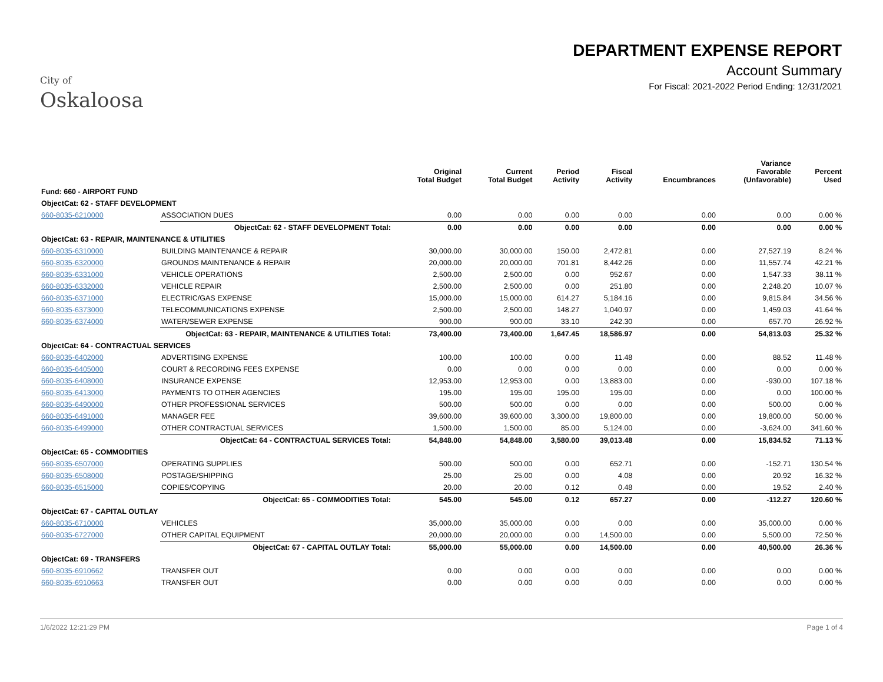City of
Oskaloosa
DEPARTMENT EXPENSE REPORT
Account Summary
For Fiscal: 2021-2022 Period Ending: 12/31/2021
| | | Original Total Budget | Current Total Budget | Period Activity | Fiscal Activity | Encumbrances | Variance Favorable (Unfavorable) | Percent Used |
| --- | --- | --- | --- | --- | --- | --- | --- | --- |
| Fund: 660 - AIRPORT FUND | | | | | | | | |
| ObjectCat: 62 - STAFF DEVELOPMENT | | | | | | | | |
| 660-8035-6210000 | ASSOCIATION DUES | 0.00 | 0.00 | 0.00 | 0.00 | 0.00 | 0.00 | 0.00 % |
| | ObjectCat: 62 - STAFF DEVELOPMENT Total: | 0.00 | 0.00 | 0.00 | 0.00 | 0.00 | 0.00 | 0.00 % |
| ObjectCat: 63 - REPAIR, MAINTENANCE & UTILITIES | | | | | | | | |
| 660-8035-6310000 | BUILDING MAINTENANCE & REPAIR | 30,000.00 | 30,000.00 | 150.00 | 2,472.81 | 0.00 | 27,527.19 | 8.24 % |
| 660-8035-6320000 | GROUNDS MAINTENANCE & REPAIR | 20,000.00 | 20,000.00 | 701.81 | 8,442.26 | 0.00 | 11,557.74 | 42.21 % |
| 660-8035-6331000 | VEHICLE OPERATIONS | 2,500.00 | 2,500.00 | 0.00 | 952.67 | 0.00 | 1,547.33 | 38.11 % |
| 660-8035-6332000 | VEHICLE REPAIR | 2,500.00 | 2,500.00 | 0.00 | 251.80 | 0.00 | 2,248.20 | 10.07 % |
| 660-8035-6371000 | ELECTRIC/GAS EXPENSE | 15,000.00 | 15,000.00 | 614.27 | 5,184.16 | 0.00 | 9,815.84 | 34.56 % |
| 660-8035-6373000 | TELECOMMUNICATIONS EXPENSE | 2,500.00 | 2,500.00 | 148.27 | 1,040.97 | 0.00 | 1,459.03 | 41.64 % |
| 660-8035-6374000 | WATER/SEWER EXPENSE | 900.00 | 900.00 | 33.10 | 242.30 | 0.00 | 657.70 | 26.92 % |
| | ObjectCat: 63 - REPAIR, MAINTENANCE & UTILITIES Total: | 73,400.00 | 73,400.00 | 1,647.45 | 18,586.97 | 0.00 | 54,813.03 | 25.32 % |
| ObjectCat: 64 - CONTRACTUAL SERVICES | | | | | | | | |
| 660-8035-6402000 | ADVERTISING EXPENSE | 100.00 | 100.00 | 0.00 | 11.48 | 0.00 | 88.52 | 11.48 % |
| 660-8035-6405000 | COURT & RECORDING FEES EXPENSE | 0.00 | 0.00 | 0.00 | 0.00 | 0.00 | 0.00 | 0.00 % |
| 660-8035-6408000 | INSURANCE EXPENSE | 12,953.00 | 12,953.00 | 0.00 | 13,883.00 | 0.00 | -930.00 | 107.18 % |
| 660-8035-6413000 | PAYMENTS TO OTHER AGENCIES | 195.00 | 195.00 | 195.00 | 195.00 | 0.00 | 0.00 | 100.00 % |
| 660-8035-6490000 | OTHER PROFESSIONAL SERVICES | 500.00 | 500.00 | 0.00 | 0.00 | 0.00 | 500.00 | 0.00 % |
| 660-8035-6491000 | MANAGER FEE | 39,600.00 | 39,600.00 | 3,300.00 | 19,800.00 | 0.00 | 19,800.00 | 50.00 % |
| 660-8035-6499000 | OTHER CONTRACTUAL SERVICES | 1,500.00 | 1,500.00 | 85.00 | 5,124.00 | 0.00 | -3,624.00 | 341.60 % |
| | ObjectCat: 64 - CONTRACTUAL SERVICES Total: | 54,848.00 | 54,848.00 | 3,580.00 | 39,013.48 | 0.00 | 15,834.52 | 71.13 % |
| ObjectCat: 65 - COMMODITIES | | | | | | | | |
| 660-8035-6507000 | OPERATING SUPPLIES | 500.00 | 500.00 | 0.00 | 652.71 | 0.00 | -152.71 | 130.54 % |
| 660-8035-6508000 | POSTAGE/SHIPPING | 25.00 | 25.00 | 0.00 | 4.08 | 0.00 | 20.92 | 16.32 % |
| 660-8035-6515000 | COPIES/COPYING | 20.00 | 20.00 | 0.12 | 0.48 | 0.00 | 19.52 | 2.40 % |
| | ObjectCat: 65 - COMMODITIES Total: | 545.00 | 545.00 | 0.12 | 657.27 | 0.00 | -112.27 | 120.60 % |
| ObjectCat: 67 - CAPITAL OUTLAY | | | | | | | | |
| 660-8035-6710000 | VEHICLES | 35,000.00 | 35,000.00 | 0.00 | 0.00 | 0.00 | 35,000.00 | 0.00 % |
| 660-8035-6727000 | OTHER CAPITAL EQUIPMENT | 20,000.00 | 20,000.00 | 0.00 | 14,500.00 | 0.00 | 5,500.00 | 72.50 % |
| | ObjectCat: 67 - CAPITAL OUTLAY Total: | 55,000.00 | 55,000.00 | 0.00 | 14,500.00 | 0.00 | 40,500.00 | 26.36 % |
| ObjectCat: 69 - TRANSFERS | | | | | | | | |
| 660-8035-6910662 | TRANSFER OUT | 0.00 | 0.00 | 0.00 | 0.00 | 0.00 | 0.00 | 0.00 % |
| 660-8035-6910663 | TRANSFER OUT | 0.00 | 0.00 | 0.00 | 0.00 | 0.00 | 0.00 | 0.00 % |
1/6/2022 12:21:29 PM Page 1 of 4